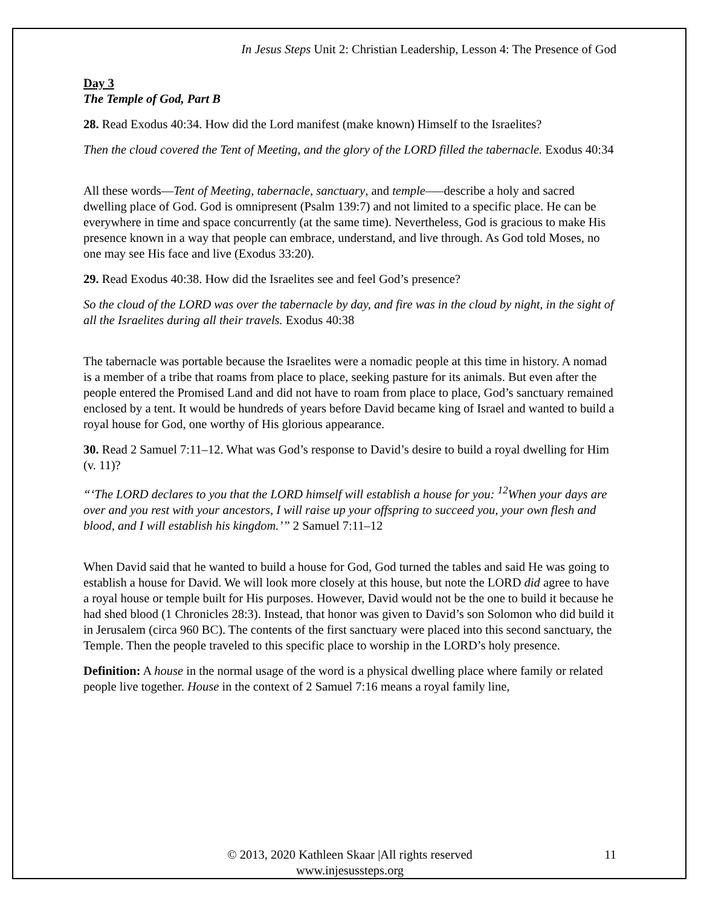In Jesus Steps Unit 2: Christian Leadership, Lesson 4: The Presence of God
Day 3
The Temple of God, Part B
28. Read Exodus 40:34. How did the Lord manifest (make known) Himself to the Israelites?
Then the cloud covered the Tent of Meeting, and the glory of the LORD filled the tabernacle. Exodus 40:34
All these words—Tent of Meeting, tabernacle, sanctuary, and temple—–describe a holy and sacred dwelling place of God. God is omnipresent (Psalm 139:7) and not limited to a specific place. He can be everywhere in time and space concurrently (at the same time). Nevertheless, God is gracious to make His presence known in a way that people can embrace, understand, and live through. As God told Moses, no one may see His face and live (Exodus 33:20).
29. Read Exodus 40:38. How did the Israelites see and feel God’s presence?
So the cloud of the LORD was over the tabernacle by day, and fire was in the cloud by night, in the sight of all the Israelites during all their travels. Exodus 40:38
The tabernacle was portable because the Israelites were a nomadic people at this time in history. A nomad is a member of a tribe that roams from place to place, seeking pasture for its animals. But even after the people entered the Promised Land and did not have to roam from place to place, God’s sanctuary remained enclosed by a tent. It would be hundreds of years before David became king of Israel and wanted to build a royal house for God, one worthy of His glorious appearance.
30. Read 2 Samuel 7:11–12. What was God’s response to David’s desire to build a royal dwelling for Him (v. 11)?
“‘The LORD declares to you that the LORD himself will establish a house for you: <sup>12</sup>When your days are over and you rest with your ancestors, I will raise up your offspring to succeed you, your own flesh and blood, and I will establish his kingdom.’” 2 Samuel 7:11–12
When David said that he wanted to build a house for God, God turned the tables and said He was going to establish a house for David. We will look more closely at this house, but note the LORD did agree to have a royal house or temple built for His purposes. However, David would not be the one to build it because he had shed blood (1 Chronicles 28:3). Instead, that honor was given to David’s son Solomon who did build it in Jerusalem (circa 960 BC). The contents of the first sanctuary were placed into this second sanctuary, the Temple. Then the people traveled to this specific place to worship in the LORD’s holy presence.
Definition: A house in the normal usage of the word is a physical dwelling place where family or related people live together. House in the context of 2 Samuel 7:16 means a royal family line,
© 2013, 2020 Kathleen Skaar |All rights reserved
www.injesussteps.org
11